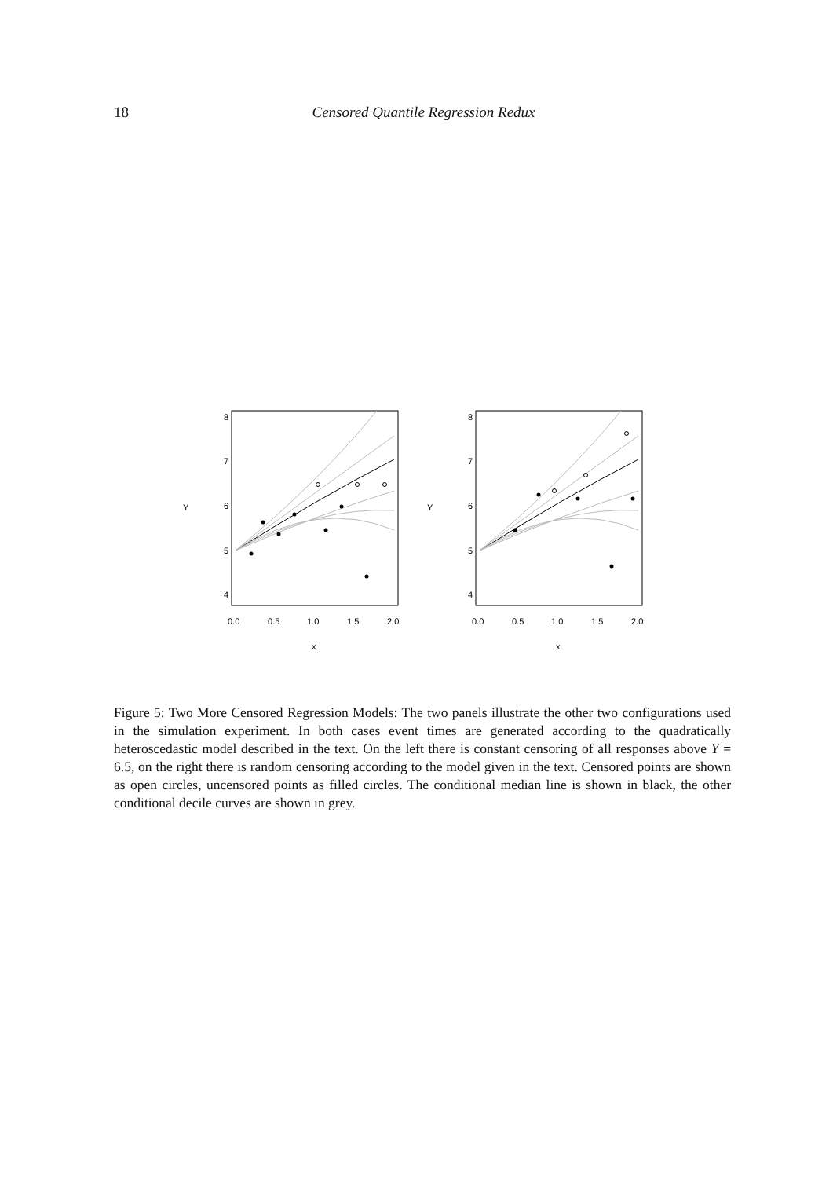18
Censored Quantile Regression Redux
8
7
6
5
4
Y
0.0
0.5
1.0
1.5
2.0
x
8
7
6
5
4
Y
0.0
0.5
1.0
1.5
2.0
x
Figure 5: Two More Censored Regression Models: The two panels illustrate the other two configurations used in the simulation experiment. In both cases event times are generated according to the quadratically heteroscedastic model described in the text. On the left there is constant censoring of all responses above Y = 6.5, on the right there is random censoring according to the model given in the text. Censored points are shown as open circles, uncensored points as filled circles. The conditional median line is shown in black, the other conditional decile curves are shown in grey.